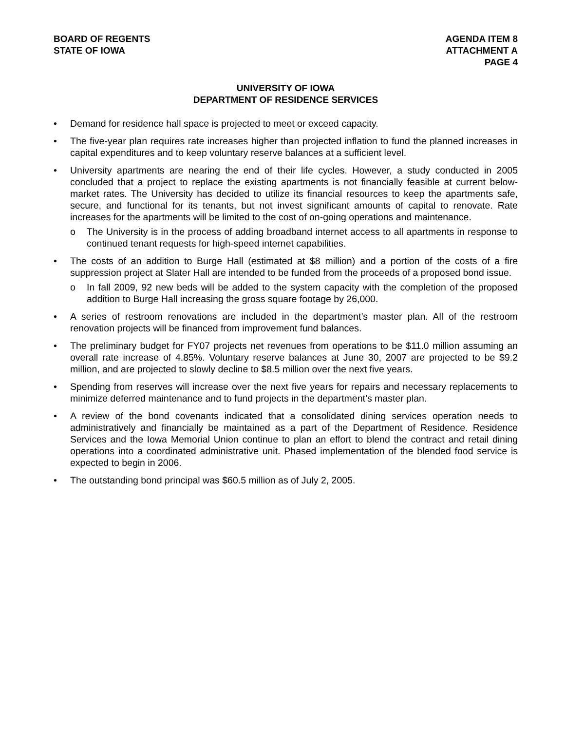BOARD OF REGENTS
STATE OF IOWA
AGENDA ITEM 8
ATTACHMENT A
PAGE 4
UNIVERSITY OF IOWA
DEPARTMENT OF RESIDENCE SERVICES
• Demand for residence hall space is projected to meet or exceed capacity.
• The five-year plan requires rate increases higher than projected inflation to fund the planned increases in capital expenditures and to keep voluntary reserve balances at a sufficient level.
• University apartments are nearing the end of their life cycles. However, a study conducted in 2005 concluded that a project to replace the existing apartments is not financially feasible at current below-market rates. The University has decided to utilize its financial resources to keep the apartments safe, secure, and functional for its tenants, but not invest significant amounts of capital to renovate. Rate increases for the apartments will be limited to the cost of on-going operations and maintenance.
o The University is in the process of adding broadband internet access to all apartments in response to continued tenant requests for high-speed internet capabilities.
• The costs of an addition to Burge Hall (estimated at $8 million) and a portion of the costs of a fire suppression project at Slater Hall are intended to be funded from the proceeds of a proposed bond issue.
o In fall 2009, 92 new beds will be added to the system capacity with the completion of the proposed addition to Burge Hall increasing the gross square footage by 26,000.
• A series of restroom renovations are included in the department’s master plan. All of the restroom renovation projects will be financed from improvement fund balances.
• The preliminary budget for FY07 projects net revenues from operations to be $11.0 million assuming an overall rate increase of 4.85%. Voluntary reserve balances at June 30, 2007 are projected to be $9.2 million, and are projected to slowly decline to $8.5 million over the next five years.
• Spending from reserves will increase over the next five years for repairs and necessary replacements to minimize deferred maintenance and to fund projects in the department’s master plan.
• A review of the bond covenants indicated that a consolidated dining services operation needs to administratively and financially be maintained as a part of the Department of Residence. Residence Services and the Iowa Memorial Union continue to plan an effort to blend the contract and retail dining operations into a coordinated administrative unit. Phased implementation of the blended food service is expected to begin in 2006.
• The outstanding bond principal was $60.5 million as of July 2, 2005.